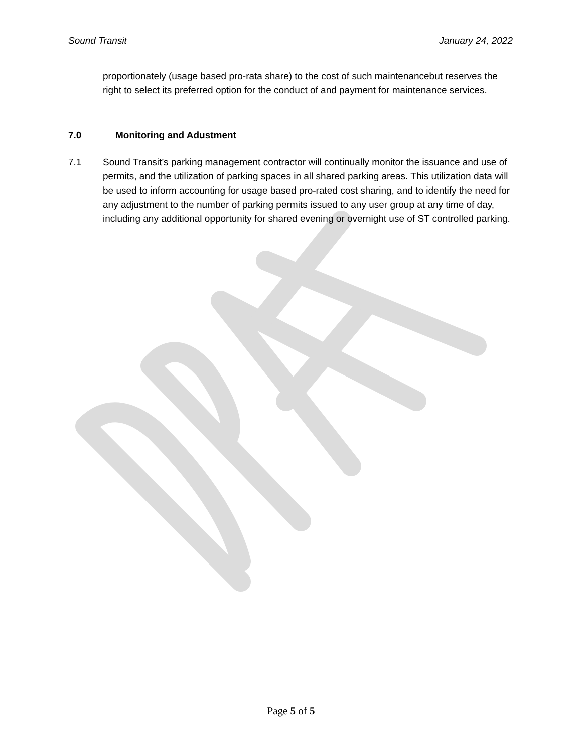Sound Transit January 24, 2022
proportionately (usage based pro-rata share) to the cost of such maintenancebut reserves the right to select its preferred option for the conduct of and payment for maintenance services.
7.0 Monitoring and Adustment
7.1 Sound Transit’s parking management contractor will continually monitor the issuance and use of permits, and the utilization of parking spaces in all shared parking areas. This utilization data will be used to inform accounting for usage based pro-rated cost sharing, and to identify the need for any adjustment to the number of parking permits issued to any user group at any time of day, including any additional opportunity for shared evening or overnight use of ST controlled parking.
Page 5 of 5